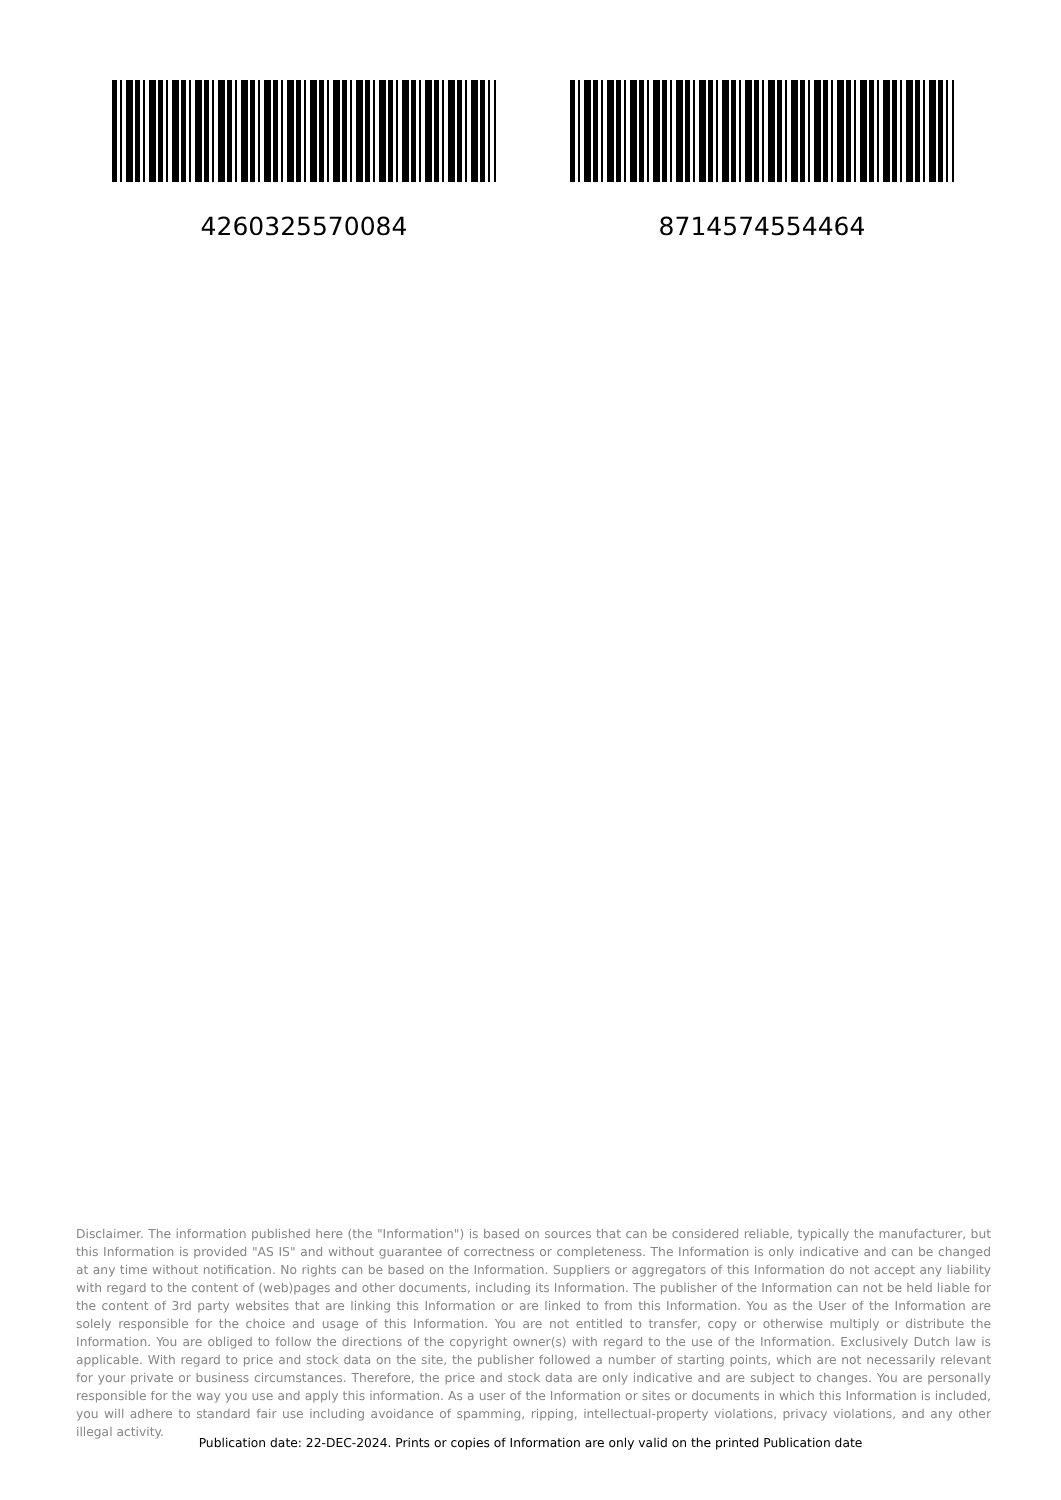4260325570084 8714574554464
Disclaimer. The information published here (the "Information") is based on sources that can be considered reliable, typically the manufacturer, but this Information is provided "AS IS" and without guarantee of correctness or completeness. The Information is only indicative and can be changed at any time without notification. No rights can be based on the Information. Suppliers or aggregators of this Information do not accept any liability with regard to the content of (web)pages and other documents, including its Information. The publisher of the Information can not be held liable for the content of 3rd party websites that are linking this Information or are linked to from this Information. You as the User of the Information are solely responsible for the choice and usage of this Information. You are not entitled to transfer, copy or otherwise multiply or distribute the Information. You are obliged to follow the directions of the copyright owner(s) with regard to the use of the Information. Exclusively Dutch law is applicable. With regard to price and stock data on the site, the publisher followed a number of starting points, which are not necessarily relevant for your private or business circumstances. Therefore, the price and stock data are only indicative and are subject to changes. You are personally responsible for the way you use and apply this information. As a user of the Information or sites or documents in which this Information is included, you will adhere to standard fair use including avoidance of spamming, ripping, intellectual-property violations, privacy violations, and any other illegal activity.
Publication date: 22-DEC-2024. Prints or copies of Information are only valid on the printed Publication date